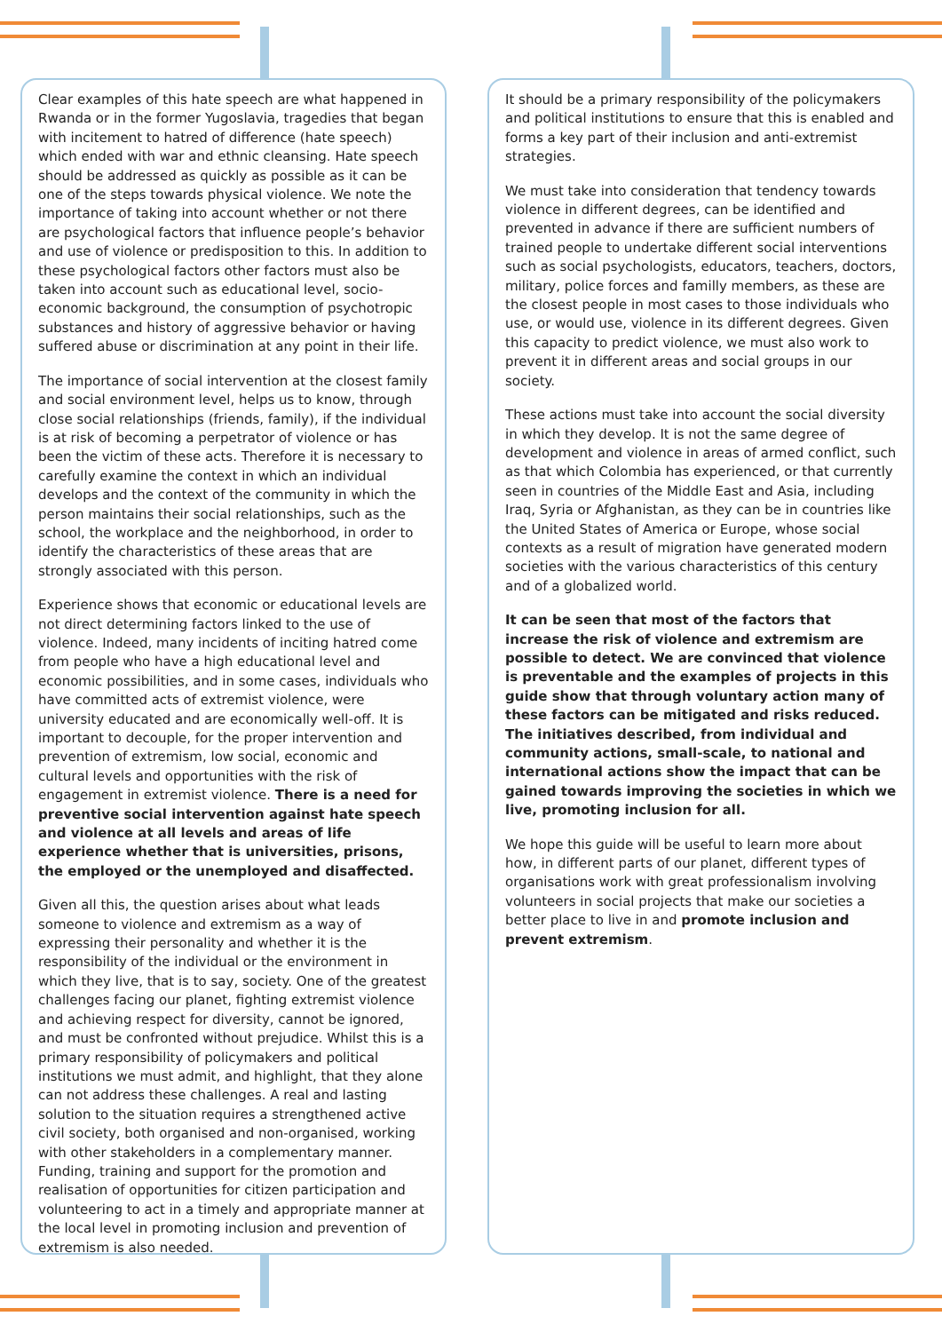Clear examples of this hate speech are what happened in Rwanda or in the former Yugoslavia, tragedies that began with incitement to hatred of difference (hate speech) which ended with war and ethnic cleansing. Hate speech should be addressed as quickly as possible as it can be one of the steps towards physical violence. We note the importance of taking into account whether or not there are psychological factors that influence people’s behavior and use of violence or predisposition to this. In addition to these psychological factors other factors must also be taken into account such as educational level, socio-economic background, the consumption of psychotropic substances and history of aggressive behavior or having suffered abuse or discrimination at any point in their life.
The importance of social intervention at the closest family and social environment level, helps us to know, through close social relationships (friends, family), if the individual is at risk of becoming a perpetrator of violence or has been the victim of these acts. Therefore it is necessary to carefully examine the context in which an individual develops and the context of the community in which the person maintains their social relationships, such as the school, the workplace and the neighborhood, in order to identify the characteristics of these areas that are strongly associated with this person.
Experience shows that economic or educational levels are not direct determining factors linked to the use of violence. Indeed, many incidents of inciting hatred come from people who have a high educational level and economic possibilities, and in some cases, individuals who have committed acts of extremist violence, were university educated and are economically well-off. It is important to decouple, for the proper intervention and prevention of extremism, low social, economic and cultural levels and opportunities with the risk of engagement in extremist violence. There is a need for preventive social intervention against hate speech and violence at all levels and areas of life experience whether that is universities, prisons, the employed or the unemployed and disaffected.
Given all this, the question arises about what leads someone to violence and extremism as a way of expressing their personality and whether it is the responsibility of the individual or the environment in which they live, that is to say, society. One of the greatest challenges facing our planet, fighting extremist violence and achieving respect for diversity, cannot be ignored, and must be confronted without prejudice. Whilst this is a primary responsibility of policymakers and political institutions we must admit, and highlight, that they alone can not address these challenges. A real and lasting solution to the situation requires a strengthened active civil society, both organised and non-organised, working with other stakeholders in a complementary manner. Funding, training and support for the promotion and realisation of opportunities for citizen participation and volunteering to act in a timely and appropriate manner at the local level in promoting inclusion and prevention of extremism is also needed.
It should be a primary responsibility of the policymakers and political institutions to ensure that this is enabled and forms a key part of their inclusion and anti-extremist strategies.
We must take into consideration that tendency towards violence in different degrees, can be identified and prevented in advance if there are sufficient numbers of trained people to undertake different social interventions such as social psychologists, educators, teachers, doctors, military, police forces and familly members, as these are the closest people in most cases to those individuals who use, or would use, violence in its different degrees. Given this capacity to predict violence, we must also work to prevent it in different areas and social groups in our society.
These actions must take into account the social diversity in which they develop. It is not the same degree of development and violence in areas of armed conflict, such as that which Colombia has experienced, or that currently seen in countries of the Middle East and Asia, including Iraq, Syria or Afghanistan, as they can be in countries like the United States of America or Europe, whose social contexts as a result of migration have generated modern societies with the various characteristics of this century and of a globalized world.
It can be seen that most of the factors that increase the risk of violence and extremism are possible to detect. We are convinced that violence is preventable and the examples of projects in this guide show that through voluntary action many of these factors can be mitigated and risks reduced. The initiatives described, from individual and community actions, small-scale, to national and international actions show the impact that can be gained towards improving the societies in which we live, promoting inclusion for all.
We hope this guide will be useful to learn more about how, in different parts of our planet, different types of organisations work with great professionalism involving volunteers in social projects that make our societies a better place to live in and promote inclusion and prevent extremism.